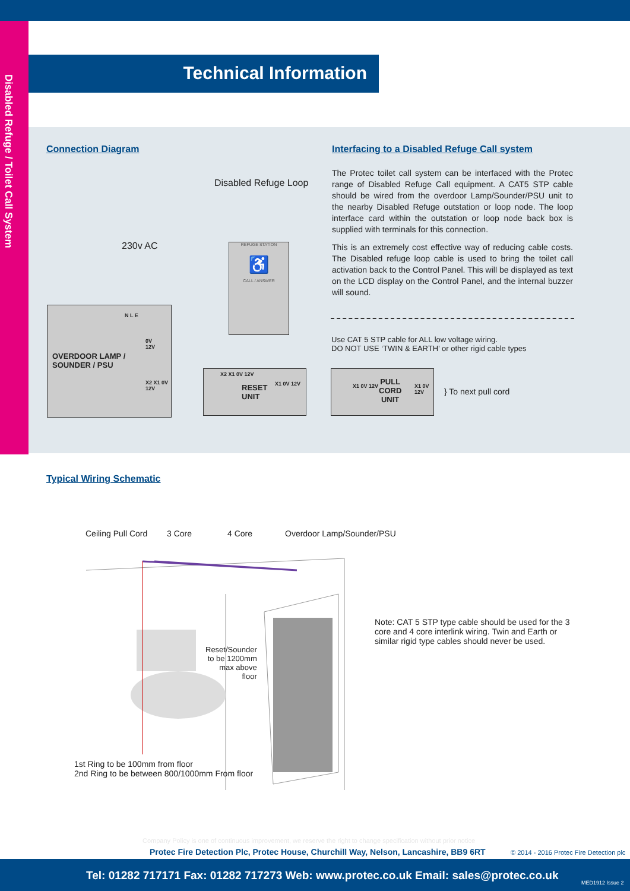Disabled Refuge / Toilet Call System
Technical Information
Connection Diagram
Interfacing to a Disabled Refuge Call system
The Protec toilet call system can be interfaced with the Protec range of Disabled Refuge Call equipment. A CAT5 STP cable should be wired from the overdoor Lamp/Sounder/PSU unit to the nearby Disabled Refuge outstation or loop node. The loop interface card within the outstation or loop node back box is supplied with terminals for this connection.
This is an extremely cost effective way of reducing cable costs. The Disabled refuge loop cable is used to bring the toilet call activation back to the Control Panel. This will be displayed as text on the LCD display on the Control Panel, and the internal buzzer will sound.
Use CAT 5 STP cable for ALL low voltage wiring.
DO NOT USE ‘TWIN & EARTH’ or other rigid cable types
Disabled Refuge Loop
230v AC
REFUGE STATION
♿
CALL / ANSWER
N L E
OVERDOOR LAMP /
SOUNDER / PSU
0V
12V
X2 X1 0V 12V
X2 X1 0V 12V
RESET
UNIT
X1 0V 12V
X1 0V 12V
PULL
CORD
UNIT
X1 0V 12V
} To next pull cord
Typical Wiring Schematic
Ceiling Pull Cord 3 Core 4 Core Overdoor Lamp/Sounder/PSU
Reset/Sounder
to be 1200mm
max above
floor
Note: CAT 5 STP type cable should be used for the 3 core and 4 core interlink wiring. Twin and Earth or similar rigid type cables should never be used.
1st Ring to be 100mm from floor
2nd Ring to be between 800/1000mm From floor
Company Policy is one of continuous improvement, we reserve the right to change specification without prior notice
Protec Fire Detection Plc, Protec House, Churchill Way, Nelson, Lancashire, BB9 6RT
© 2014 - 2016 Protec Fire Detection plc
Tel: 01282 717171 Fax: 01282 717273 Web: www.protec.co.uk Email: sales@protec.co.uk
MED1912 Issue 2